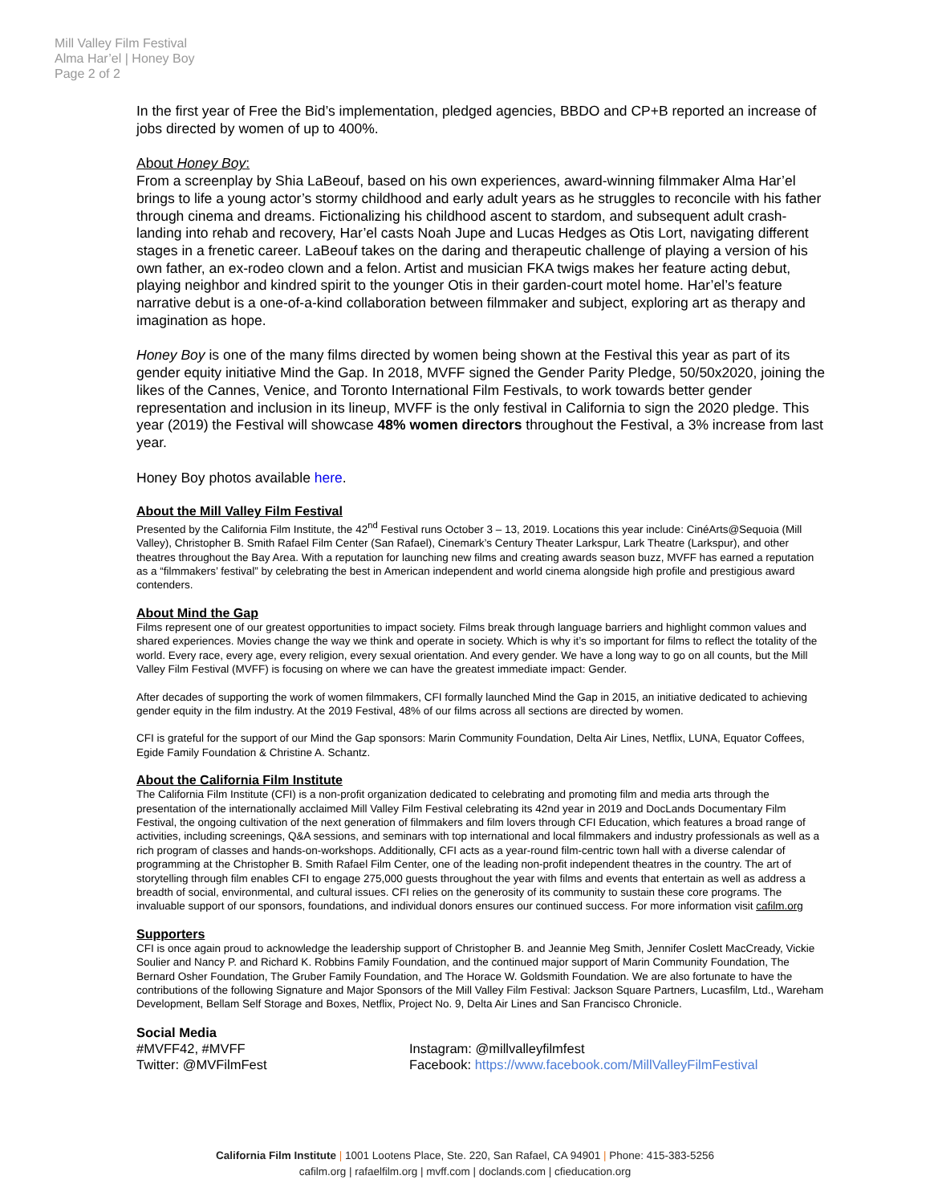Mill Valley Film Festival
Alma Har’el | Honey Boy
Page 2 of 2
In the first year of Free the Bid’s implementation, pledged agencies, BBDO and CP+B reported an increase of jobs directed by women of up to 400%.
About Honey Boy:
From a screenplay by Shia LaBeouf, based on his own experiences, award-winning filmmaker Alma Har’el brings to life a young actor’s stormy childhood and early adult years as he struggles to reconcile with his father through cinema and dreams. Fictionalizing his childhood ascent to stardom, and subsequent adult crash-landing into rehab and recovery, Har’el casts Noah Jupe and Lucas Hedges as Otis Lort, navigating different stages in a frenetic career. LaBeouf takes on the daring and therapeutic challenge of playing a version of his own father, an ex-rodeo clown and a felon. Artist and musician FKA twigs makes her feature acting debut, playing neighbor and kindred spirit to the younger Otis in their garden-court motel home. Har’el’s feature narrative debut is a one-of-a-kind collaboration between filmmaker and subject, exploring art as therapy and imagination as hope.
Honey Boy is one of the many films directed by women being shown at the Festival this year as part of its gender equity initiative Mind the Gap. In 2018, MVFF signed the Gender Parity Pledge, 50/50x2020, joining the likes of the Cannes, Venice, and Toronto International Film Festivals, to work towards better gender representation and inclusion in its lineup, MVFF is the only festival in California to sign the 2020 pledge. This year (2019) the Festival will showcase 48% women directors throughout the Festival, a 3% increase from last year.
Honey Boy photos available here.
About the Mill Valley Film Festival
Presented by the California Film Institute, the 42<sup>nd</sup> Festival runs October 3 – 13, 2019. Locations this year include: CinéArts@Sequoia (Mill Valley), Christopher B. Smith Rafael Film Center (San Rafael), Cinemark’s Century Theater Larkspur, Lark Theatre (Larkspur), and other theatres throughout the Bay Area. With a reputation for launching new films and creating awards season buzz, MVFF has earned a reputation as a “filmmakers’ festival” by celebrating the best in American independent and world cinema alongside high profile and prestigious award contenders.
About Mind the Gap
Films represent one of our greatest opportunities to impact society. Films break through language barriers and highlight common values and shared experiences. Movies change the way we think and operate in society. Which is why it’s so important for films to reflect the totality of the world. Every race, every age, every religion, every sexual orientation. And every gender. We have a long way to go on all counts, but the Mill Valley Film Festival (MVFF) is focusing on where we can have the greatest immediate impact: Gender.
After decades of supporting the work of women filmmakers, CFI formally launched Mind the Gap in 2015, an initiative dedicated to achieving gender equity in the film industry. At the 2019 Festival, 48% of our films across all sections are directed by women.
CFI is grateful for the support of our Mind the Gap sponsors: Marin Community Foundation, Delta Air Lines, Netflix, LUNA, Equator Coffees, Egide Family Foundation & Christine A. Schantz.
About the California Film Institute
The California Film Institute (CFI) is a non-profit organization dedicated to celebrating and promoting film and media arts through the presentation of the internationally acclaimed Mill Valley Film Festival celebrating its 42nd year in 2019 and DocLands Documentary Film Festival, the ongoing cultivation of the next generation of filmmakers and film lovers through CFI Education, which features a broad range of activities, including screenings, Q&A sessions, and seminars with top international and local filmmakers and industry professionals as well as a rich program of classes and hands-on-workshops. Additionally, CFI acts as a year-round film-centric town hall with a diverse calendar of programming at the Christopher B. Smith Rafael Film Center, one of the leading non-profit independent theatres in the country. The art of storytelling through film enables CFI to engage 275,000 guests throughout the year with films and events that entertain as well as address a breadth of social, environmental, and cultural issues. CFI relies on the generosity of its community to sustain these core programs. The invaluable support of our sponsors, foundations, and individual donors ensures our continued success. For more information visit cafilm.org
Supporters
CFI is once again proud to acknowledge the leadership support of Christopher B. and Jeannie Meg Smith, Jennifer Coslett MacCready, Vickie Soulier and Nancy P. and Richard K. Robbins Family Foundation, and the continued major support of Marin Community Foundation, The Bernard Osher Foundation, The Gruber Family Foundation, and The Horace W. Goldsmith Foundation. We are also fortunate to have the contributions of the following Signature and Major Sponsors of the Mill Valley Film Festival: Jackson Square Partners, Lucasfilm, Ltd., Wareham Development, Bellam Self Storage and Boxes, Netflix, Project No. 9, Delta Air Lines and San Francisco Chronicle.
Social Media
#MVFF42, #MVFF
Twitter: @MVFilmFest
Instagram: @millvalleyfilmfest
Facebook: https://www.facebook.com/MillValleyFilmFestival
California Film Institute | 1001 Lootens Place, Ste. 220, San Rafael, CA 94901 | Phone: 415-383-5256
cafilm.org | rafaelfilm.org | mvff.com | doclands.com | cfieducation.org